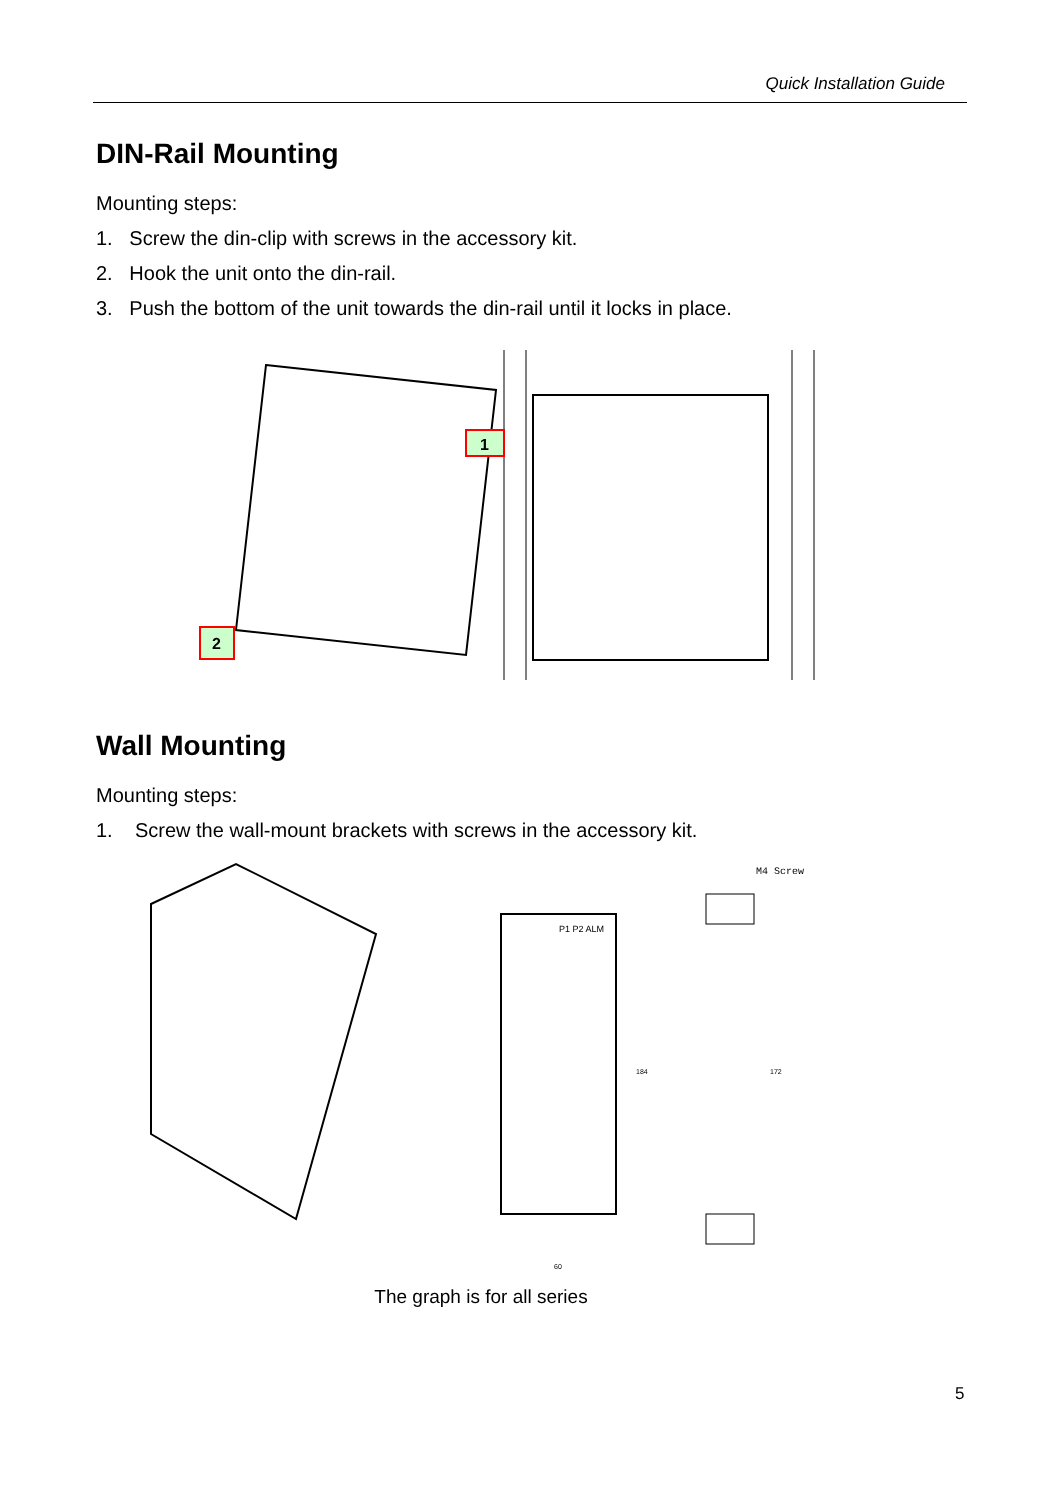Quick Installation Guide
DIN-Rail Mounting
Mounting steps:
1. Screw the din-clip with screws in the accessory kit.
2. Hook the unit onto the din-rail.
3. Push the bottom of the unit towards the din-rail until it locks in place.
1
2
Wall Mounting
Mounting steps:
1. Screw the wall-mount brackets with screws in the accessory kit.
P1 P2 ALM
M4 Screw
184
172
60
The graph is for all series
5